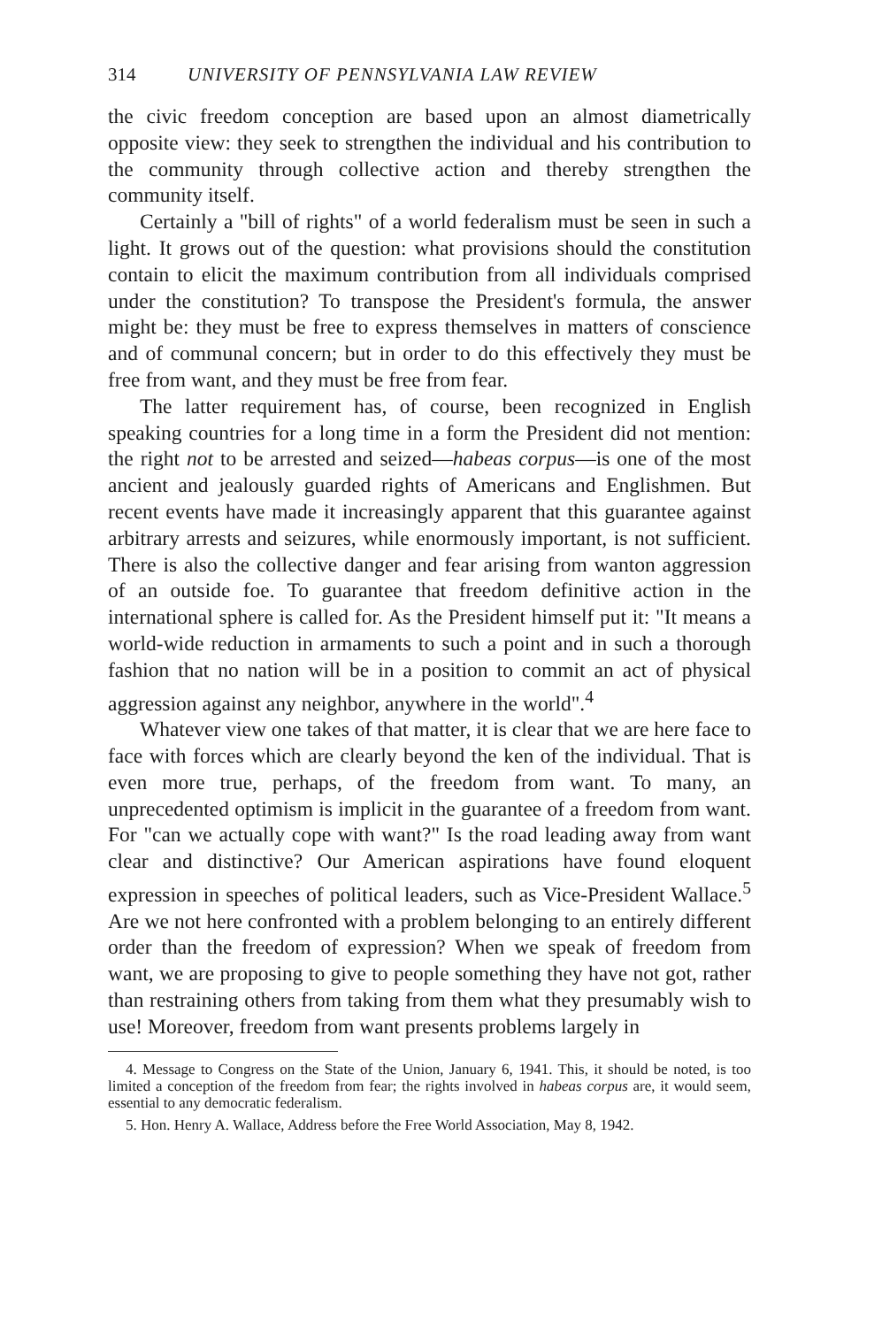314 UNIVERSITY OF PENNSYLVANIA LAW REVIEW
the civic freedom conception are based upon an almost diametrically opposite view: they seek to strengthen the individual and his contribution to the community through collective action and thereby strengthen the community itself.
Certainly a "bill of rights" of a world federalism must be seen in such a light. It grows out of the question: what provisions should the constitution contain to elicit the maximum contribution from all individuals comprised under the constitution? To transpose the President's formula, the answer might be: they must be free to express themselves in matters of conscience and of communal concern; but in order to do this effectively they must be free from want, and they must be free from fear.
The latter requirement has, of course, been recognized in English speaking countries for a long time in a form the President did not mention: the right not to be arrested and seized—habeas corpus—is one of the most ancient and jealously guarded rights of Americans and Englishmen. But recent events have made it increasingly apparent that this guarantee against arbitrary arrests and seizures, while enormously important, is not sufficient. There is also the collective danger and fear arising from wanton aggression of an outside foe. To guarantee that freedom definitive action in the international sphere is called for. As the President himself put it: "It means a world-wide reduction in armaments to such a point and in such a thorough fashion that no nation will be in a position to commit an act of physical aggression against any neighbor, anywhere in the world".<sup>4</sup>
Whatever view one takes of that matter, it is clear that we are here face to face with forces which are clearly beyond the ken of the individual. That is even more true, perhaps, of the freedom from want. To many, an unprecedented optimism is implicit in the guarantee of a freedom from want. For "can we actually cope with want?" Is the road leading away from want clear and distinctive? Our American aspirations have found eloquent expression in speeches of political leaders, such as Vice-President Wallace.<sup>5</sup> Are we not here confronted with a problem belonging to an entirely different order than the freedom of expression? When we speak of freedom from want, we are proposing to give to people something they have not got, rather than restraining others from taking from them what they presumably wish to use! Moreover, freedom from want presents problems largely in
4. Message to Congress on the State of the Union, January 6, 1941. This, it should be noted, is too limited a conception of the freedom from fear; the rights involved in habeas corpus are, it would seem, essential to any democratic federalism.
5. Hon. Henry A. Wallace, Address before the Free World Association, May 8, 1942.